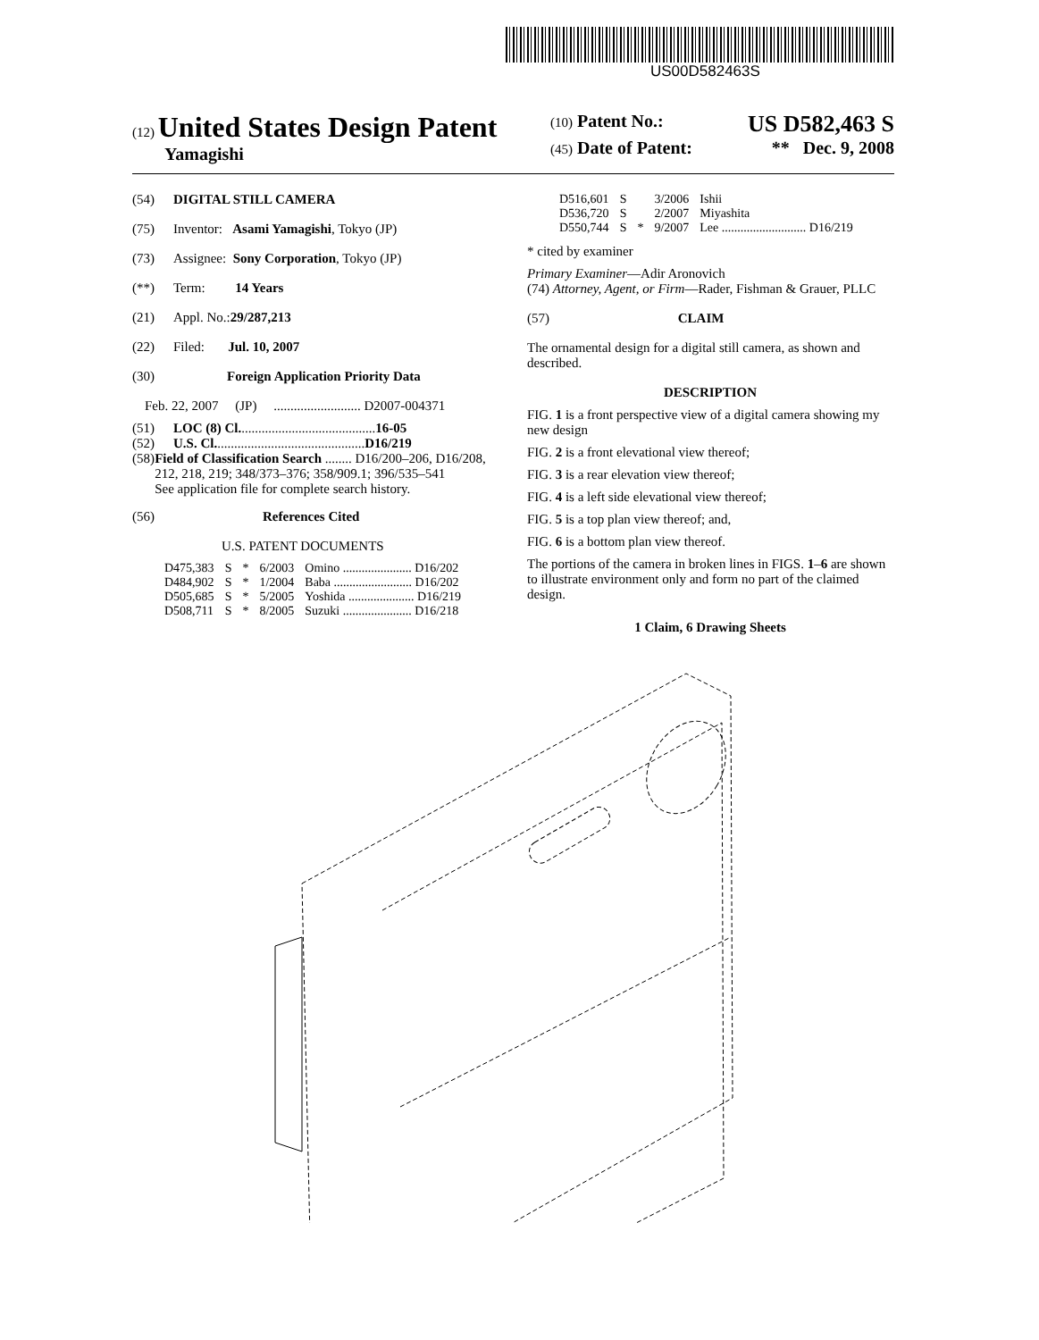US00D582463S
(12) United States Design Patent
Yamagishi
(10) Patent No.: US D582,463 S
(45) Date of Patent: ** Dec. 9, 2008
(54) DIGITAL STILL CAMERA
(75) Inventor: Asami Yamagishi, Tokyo (JP)
(73) Assignee: Sony Corporation, Tokyo (JP)
(**) Term: 14 Years
(21) Appl. No.: 29/287,213
(22) Filed: Jul. 10, 2007
(30) Foreign Application Priority Data
Feb. 22, 2007 (JP) .......................... D2007-004371
(51) LOC (8) Cl. ........................................ 16-05
(52) U.S. Cl. ............................................ D16/219
(58) Field of Classification Search ........ D16/200–206, D16/208, 212, 218, 219; 348/373–376; 358/909.1; 396/535–541
See application file for complete search history.
(56) References Cited
U.S. PATENT DOCUMENTS
| D475,383 | S | * | 6/2003 | Omino ...................... D16/202 |
| D484,902 | S | * | 1/2004 | Baba ......................... D16/202 |
| D505,685 | S | * | 5/2005 | Yoshida ..................... D16/219 |
| D508,711 | S | * | 8/2005 | Suzuki ...................... D16/218 |
| D516,601 | S | | 3/2006 | Ishii |
| D536,720 | S | | 2/2007 | Miyashita |
| D550,744 | S | * | 9/2007 | Lee ........................... D16/219 |
* cited by examiner
Primary Examiner—Adir Aronovich
(74) Attorney, Agent, or Firm—Rader, Fishman & Grauer, PLLC
(57) CLAIM
The ornamental design for a digital still camera, as shown and described.
DESCRIPTION
FIG. 1 is a front perspective view of a digital camera showing my new design
FIG. 2 is a front elevational view thereof;
FIG. 3 is a rear elevation view thereof;
FIG. 4 is a left side elevational view thereof;
FIG. 5 is a top plan view thereof; and,
FIG. 6 is a bottom plan view thereof.
The portions of the camera in broken lines in FIGS. 1–6 are shown to illustrate environment only and form no part of the claimed design.
1 Claim, 6 Drawing Sheets